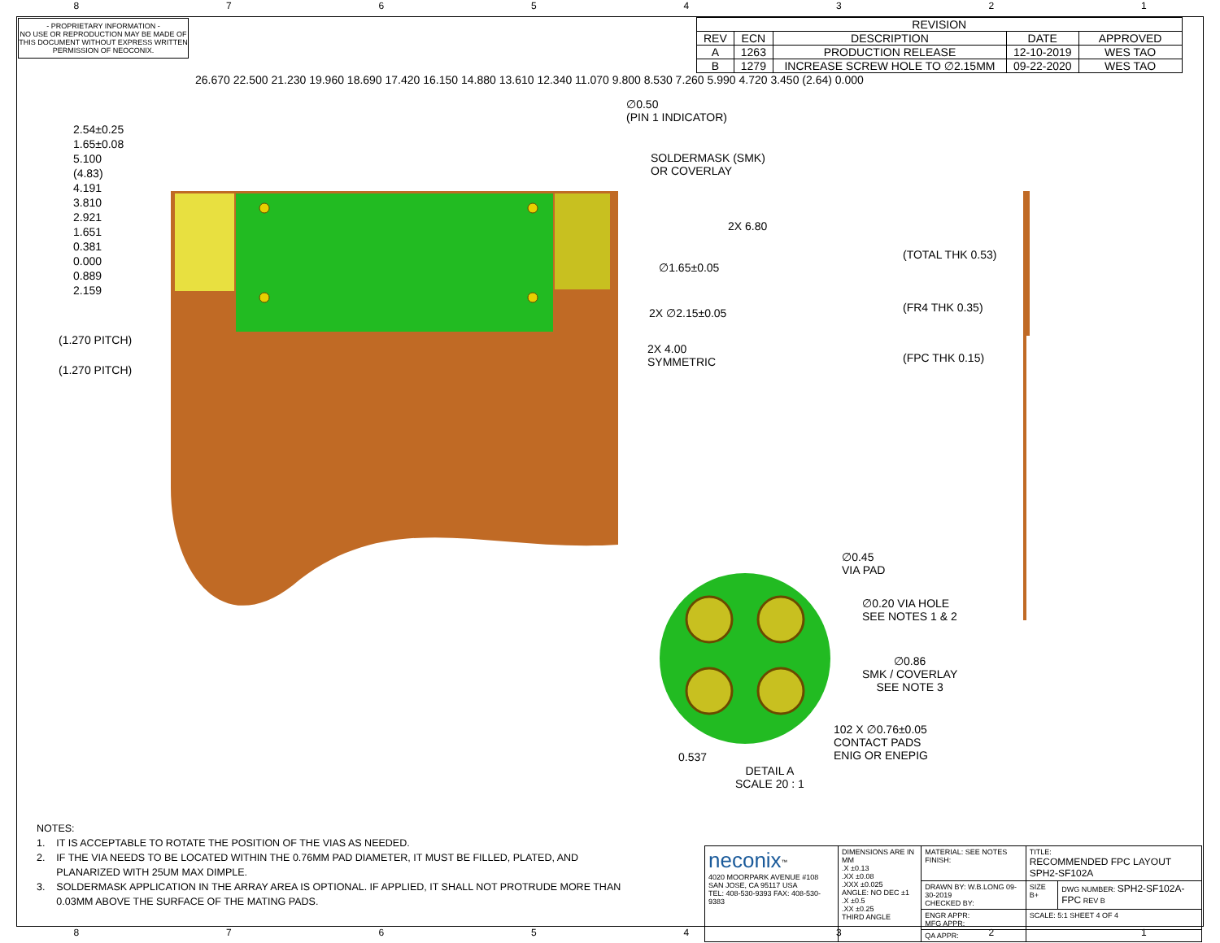87654321
- PROPRIETARY INFORMATION -
NO USE OR REPRODUCTION MAY BE MADE OF THIS DOCUMENT WITHOUT EXPRESS WRITTEN PERMISSION OF NEOCONIX.
| REVISION | | | | |
| --- | --- | --- | --- | --- |
| REV | ECN | DESCRIPTION | DATE | APPROVED |
| A | 1263 | PRODUCTION RELEASE | 12-10-2019 | WES TAO |
| B | 1279 | INCREASE SCREW HOLE TO ∅2.15MM | 09-22-2020 | WES TAO |
26.670 22.500 21.230 19.960 18.690 17.420 16.150 14.880 13.610 12.340 11.070 9.800 8.530 7.260 5.990 4.720 3.450 (2.64) 0.000
2.54±0.25
1.65±0.08
5.100
(4.83)
4.191
3.810
2.921
1.651
0.381
0.000
0.889
2.159
(1.270 PITCH)
(1.270 PITCH)
∅0.50
(PIN 1 INDICATOR)
SOLDERMASK (SMK)
OR COVERLAY
2X 6.80
∅1.65±0.05
2X ∅2.15±0.05
2X 4.00
SYMMETRIC
(TOTAL THK 0.53)
(FR4 THK 0.35)
(FPC THK 0.15)
∅0.45
VIA PAD
∅0.20 VIA HOLE
SEE NOTES 1 & 2
∅0.86
SMK / COVERLAY
SEE NOTE 3
102 X ∅0.76±0.05
CONTACT PADS
ENIG OR ENEPIG
0.537
DETAIL A
SCALE 20 : 1
NOTES:
1. IT IS ACCEPTABLE TO ROTATE THE POSITION OF THE VIAS AS NEEDED.
2. IF THE VIA NEEDS TO BE LOCATED WITHIN THE 0.76MM PAD DIAMETER, IT MUST BE FILLED, PLATED, AND
PLANARIZED WITH 25UM MAX DIMPLE.
3. SOLDERMASK APPLICATION IN THE ARRAY AREA IS OPTIONAL. IF APPLIED, IT SHALL NOT PROTRUDE MORE THAN
0.03MM ABOVE THE SURFACE OF THE MATING PADS.
| neconix<sup>™</sup> 4020 MOORPARK AVENUE #108 SAN JOSE, CA 95117 USA TEL: 408-530-9393 FAX: 408-530-9383 | DIMENSIONS ARE IN MM .X ±0.13 .XX ±0.08 .XXX ±0.025 ANGLE: NO DEC ±1 .X ±0.5 .XX ±0.25 THIRD ANGLE | MATERIAL: SEE NOTES FINISH: | TITLE: RECOMMENDED FPC LAYOUT SPH2-SF102A | |
| | | DRAWN BY: W.B.LONG 09-30-2019 CHECKED BY: | SIZE B+ | DWG NUMBER: SPH2-SF102A-FPC REV B |
| | | ENGR APPR: MFG APPR: | SCALE: 5:1 SHEET 4 OF 4 | |
| | | QA APPR: | | |
87654321